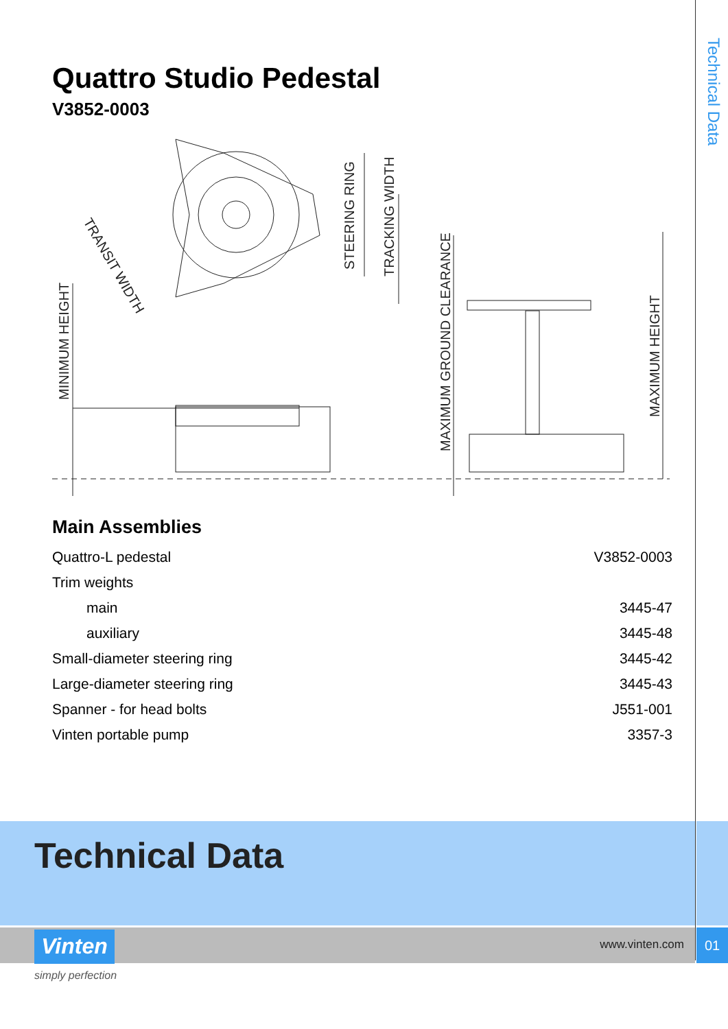Technical Data
Quattro Studio Pedestal
V3852-0003
MINIMUM HEIGHT
MAXIMUM GROUND CLEARANCE
MAXIMUM HEIGHT
STEERING RING
TRACKING WIDTH
TRANSIT WIDTH
Main Assemblies
| Quattro-L pedestal | V3852-0003 |
| Trim weights | |
| main | 3445-47 |
| auxiliary | 3445-48 |
| Small-diameter steering ring | 3445-42 |
| Large-diameter steering ring | 3445-43 |
| Spanner - for head bolts | J551-001 |
| Vinten portable pump | 3357-3 |
Technical Data
Vinten www.vinten.com
01
simply perfection